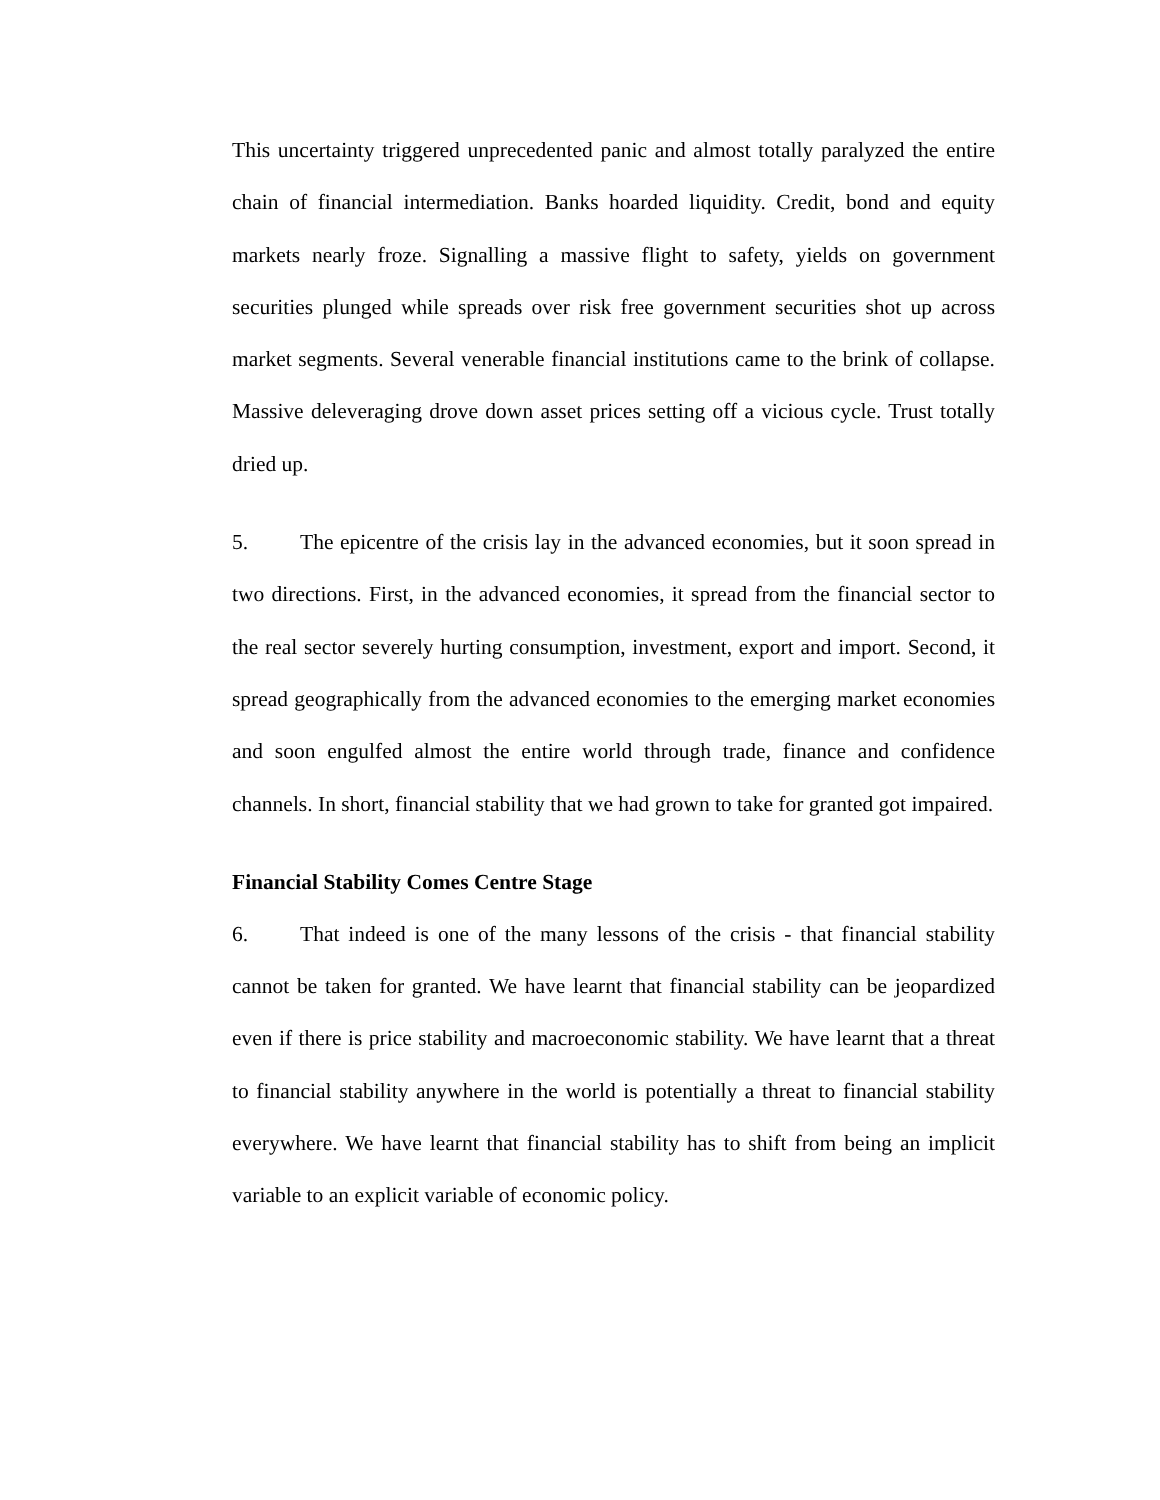This uncertainty triggered unprecedented panic and almost totally paralyzed the entire chain of financial intermediation. Banks hoarded liquidity. Credit, bond and equity markets nearly froze. Signalling a massive flight to safety, yields on government securities plunged while spreads over risk free government securities shot up across market segments. Several venerable financial institutions came to the brink of collapse. Massive deleveraging drove down asset prices setting off a vicious cycle. Trust totally dried up.
5. The epicentre of the crisis lay in the advanced economies, but it soon spread in two directions. First, in the advanced economies, it spread from the financial sector to the real sector severely hurting consumption, investment, export and import. Second, it spread geographically from the advanced economies to the emerging market economies and soon engulfed almost the entire world through trade, finance and confidence channels. In short, financial stability that we had grown to take for granted got impaired.
Financial Stability Comes Centre Stage
6. That indeed is one of the many lessons of the crisis - that financial stability cannot be taken for granted. We have learnt that financial stability can be jeopardized even if there is price stability and macroeconomic stability. We have learnt that a threat to financial stability anywhere in the world is potentially a threat to financial stability everywhere. We have learnt that financial stability has to shift from being an implicit variable to an explicit variable of economic policy.